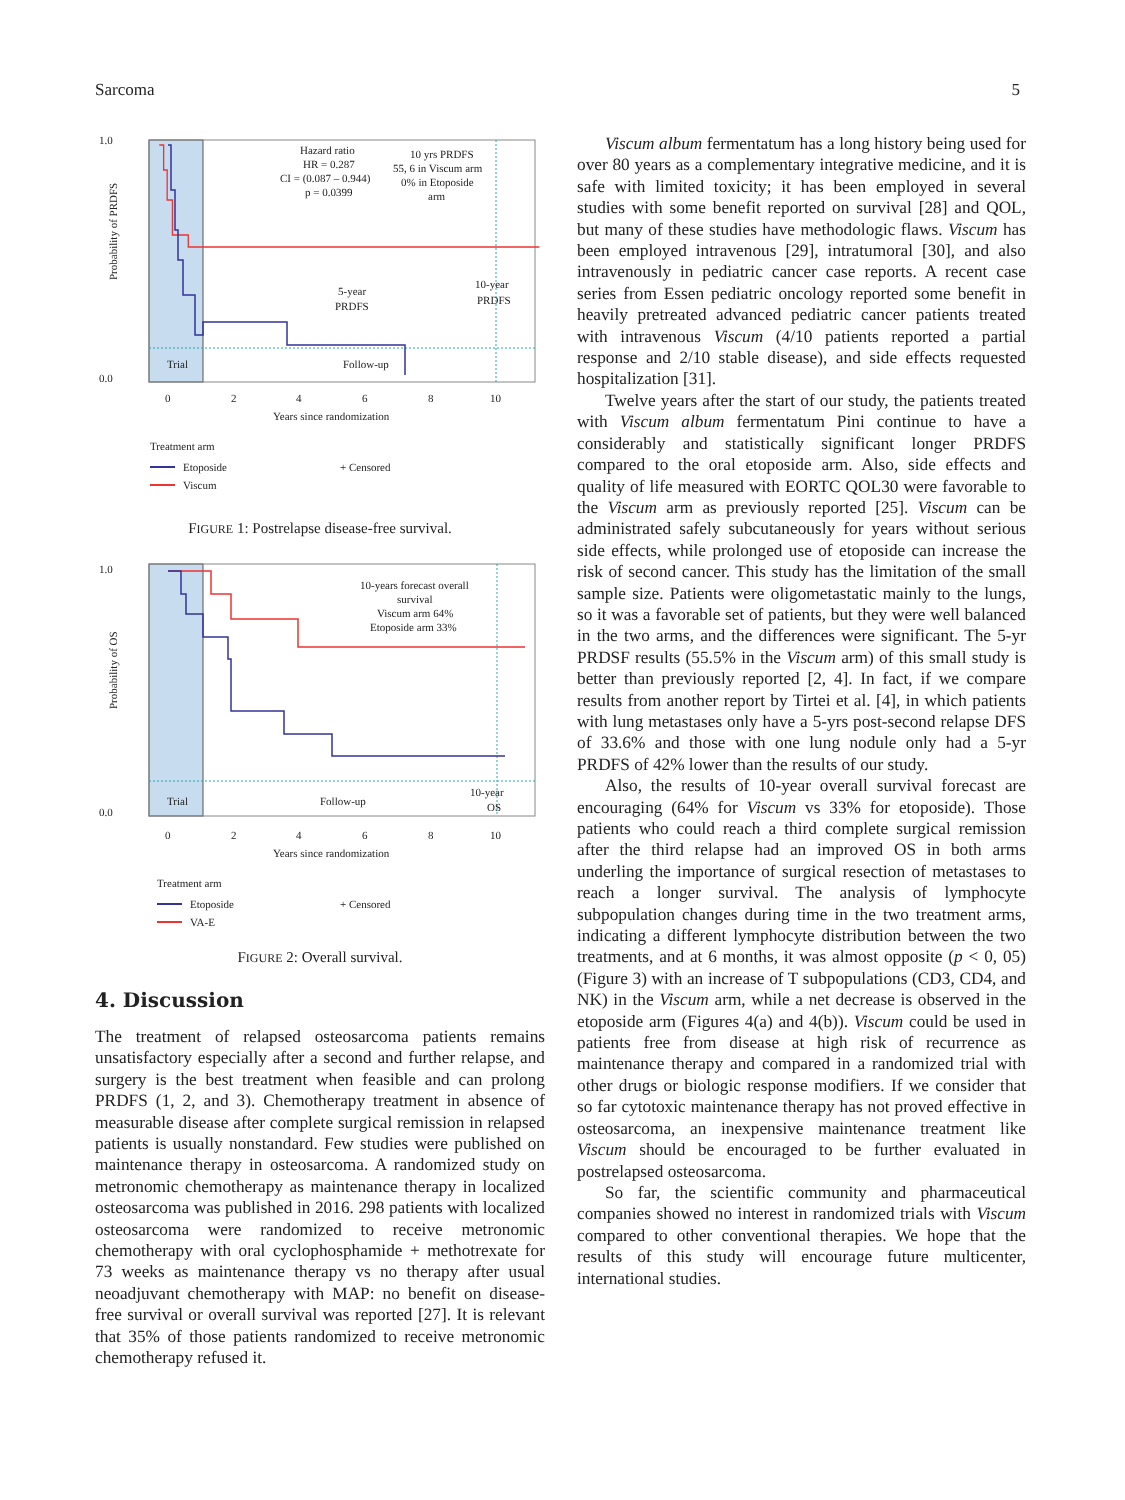Sarcoma 5
1.0
0.0
Probability of PRDFS
Hazard ratio
HR = 0.287
CI = (0.087 – 0.944)
p = 0.0399
10 yrs PRDFS
55, 6 in Viscum arm
0% in Etoposide
arm
5-year
PRDFS
10-year
PRDFS
Trial
Follow-up
0
2
4
6
8
10
Years since randomization
Treatment arm
Etoposide
+ Censored
Viscum
FIGURE 1: Postrelapse disease-free survival.
1.0
0.0
Probability of OS
10-years forecast overall
survival
Viscum arm 64%
Etoposide arm 33%
10-year
OS
Trial
Follow-up
0
2
4
6
8
10
Years since randomization
Treatment arm
Etoposide
+ Censored
VA-E
FIGURE 2: Overall survival.
4. Discussion
The treatment of relapsed osteosarcoma patients remains unsatisfactory especially after a second and further relapse, and surgery is the best treatment when feasible and can prolong PRDFS (1, 2, and 3). Chemotherapy treatment in absence of measurable disease after complete surgical remission in relapsed patients is usually nonstandard. Few studies were published on maintenance therapy in osteosarcoma. A randomized study on metronomic chemotherapy as maintenance therapy in localized osteosarcoma was published in 2016. 298 patients with localized osteosarcoma were randomized to receive metronomic chemotherapy with oral cyclophosphamide + methotrexate for 73 weeks as maintenance therapy vs no therapy after usual neoadjuvant chemotherapy with MAP: no benefit on disease-free survival or overall survival was reported [27]. It is relevant that 35% of those patients randomized to receive metronomic chemotherapy refused it.
Viscum album fermentatum has a long history being used for over 80 years as a complementary integrative medicine, and it is safe with limited toxicity; it has been employed in several studies with some benefit reported on survival [28] and QOL, but many of these studies have methodologic flaws. Viscum has been employed intravenous [29], intratumoral [30], and also intravenously in pediatric cancer case reports. A recent case series from Essen pediatric oncology reported some benefit in heavily pretreated advanced pediatric cancer patients treated with intravenous Viscum (4/10 patients reported a partial response and 2/10 stable disease), and side effects requested hospitalization [31].
Twelve years after the start of our study, the patients treated with Viscum album fermentatum Pini continue to have a considerably and statistically significant longer PRDFS compared to the oral etoposide arm. Also, side effects and quality of life measured with EORTC QOL30 were favorable to the Viscum arm as previously reported [25]. Viscum can be administrated safely subcutaneously for years without serious side effects, while prolonged use of etoposide can increase the risk of second cancer. This study has the limitation of the small sample size. Patients were oligometastatic mainly to the lungs, so it was a favorable set of patients, but they were well balanced in the two arms, and the differences were significant. The 5-yr PRDSF results (55.5% in the Viscum arm) of this small study is better than previously reported [2, 4]. In fact, if we compare results from another report by Tirtei et al. [4], in which patients with lung metastases only have a 5-yrs post-second relapse DFS of 33.6% and those with one lung nodule only had a 5-yr PRDFS of 42% lower than the results of our study.
Also, the results of 10-year overall survival forecast are encouraging (64% for Viscum vs 33% for etoposide). Those patients who could reach a third complete surgical remission after the third relapse had an improved OS in both arms underling the importance of surgical resection of metastases to reach a longer survival. The analysis of lymphocyte subpopulation changes during time in the two treatment arms, indicating a different lymphocyte distribution between the two treatments, and at 6 months, it was almost opposite (p < 0, 05) (Figure 3) with an increase of T subpopulations (CD3, CD4, and NK) in the Viscum arm, while a net decrease is observed in the etoposide arm (Figures 4(a) and 4(b)). Viscum could be used in patients free from disease at high risk of recurrence as maintenance therapy and compared in a randomized trial with other drugs or biologic response modifiers. If we consider that so far cytotoxic maintenance therapy has not proved effective in osteosarcoma, an inexpensive maintenance treatment like Viscum should be encouraged to be further evaluated in postrelapsed osteosarcoma.
So far, the scientific community and pharmaceutical companies showed no interest in randomized trials with Viscum compared to other conventional therapies. We hope that the results of this study will encourage future multicenter, international studies.